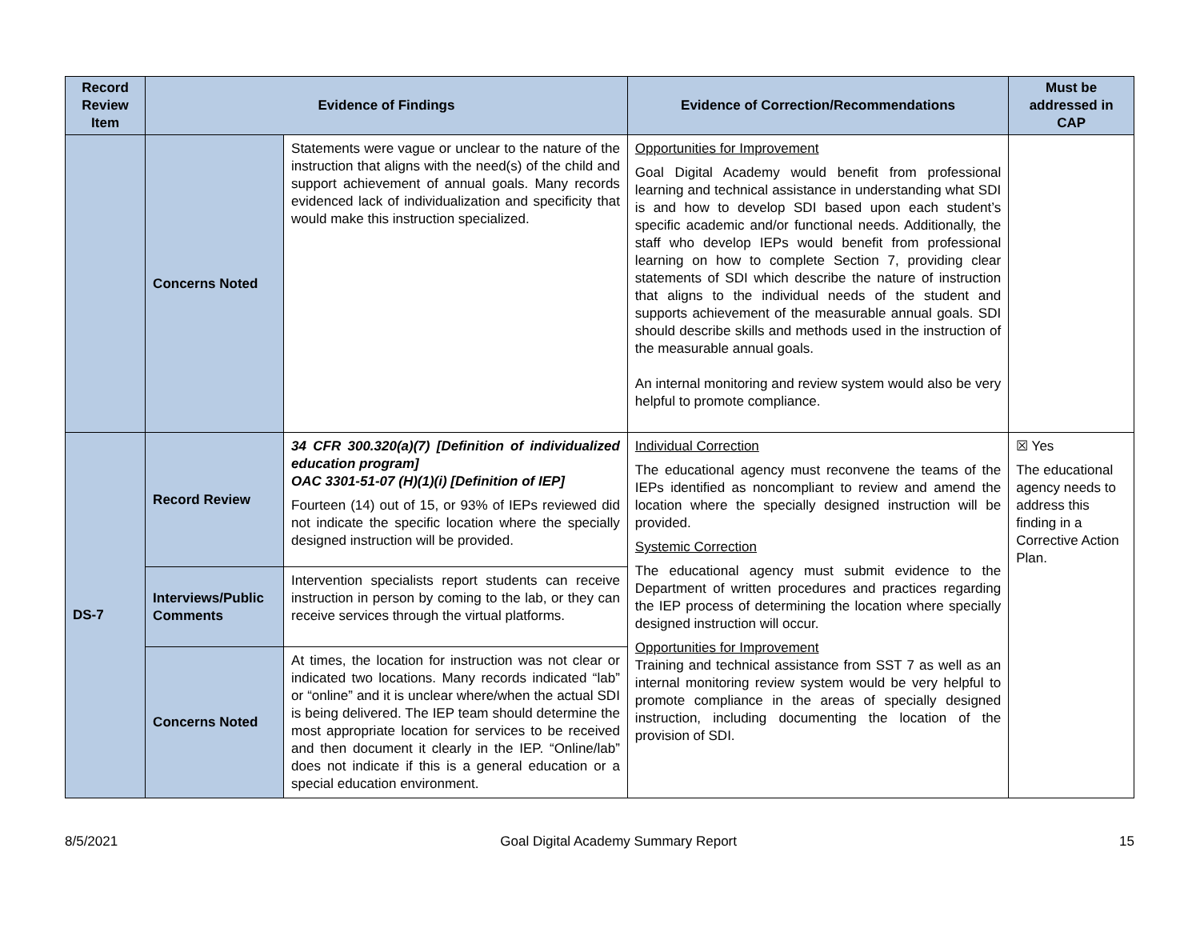| Record Review Item | Evidence of Findings | | Evidence of Correction/Recommendations | Must be addressed in CAP |
| --- | --- | --- | --- | --- |
| | Concerns Noted | Statements were vague or unclear to the nature of the instruction that aligns with the need(s) of the child and support achievement of annual goals. Many records evidenced lack of individualization and specificity that would make this instruction specialized. | Opportunities for Improvement Goal Digital Academy would benefit from professional learning and technical assistance in understanding what SDI is and how to develop SDI based upon each student’s specific academic and/or functional needs. Additionally, the staff who develop IEPs would benefit from professional learning on how to complete Section 7, providing clear statements of SDI which describe the nature of instruction that aligns to the individual needs of the student and supports achievement of the measurable annual goals. SDI should describe skills and methods used in the instruction of the measurable annual goals. An internal monitoring and review system would also be very helpful to promote compliance. | |
| DS-7 | Record Review | 34 CFR 300.320(a)(7) [Definition of individualized education program] OAC 3301-51-07 (H)(1)(i) [Definition of IEP] Fourteen (14) out of 15, or 93% of IEPs reviewed did not indicate the specific location where the specially designed instruction will be provided. | Individual Correction The educational agency must reconvene the teams of the IEPs identified as noncompliant to review and amend the location where the specially designed instruction will be provided. Systemic Correction The educational agency must submit evidence to the Department of written procedures and practices regarding the IEP process of determining the location where specially designed instruction will occur. Opportunities for Improvement Training and technical assistance from SST 7 as well as an internal monitoring review system would be very helpful to promote compliance in the areas of specially designed instruction, including documenting the location of the provision of SDI. | ☒ Yes The educational agency needs to address this finding in a Corrective Action Plan. |
| | Interviews/Public Comments | Intervention specialists report students can receive instruction in person by coming to the lab, or they can receive services through the virtual platforms. | | |
| | Concerns Noted | At times, the location for instruction was not clear or indicated two locations. Many records indicated “lab” or “online” and it is unclear where/when the actual SDI is being delivered. The IEP team should determine the most appropriate location for services to be received and then document it clearly in the IEP. “Online/lab” does not indicate if this is a general education or a special education environment. | | |
8/5/2021 Goal Digital Academy Summary Report 15